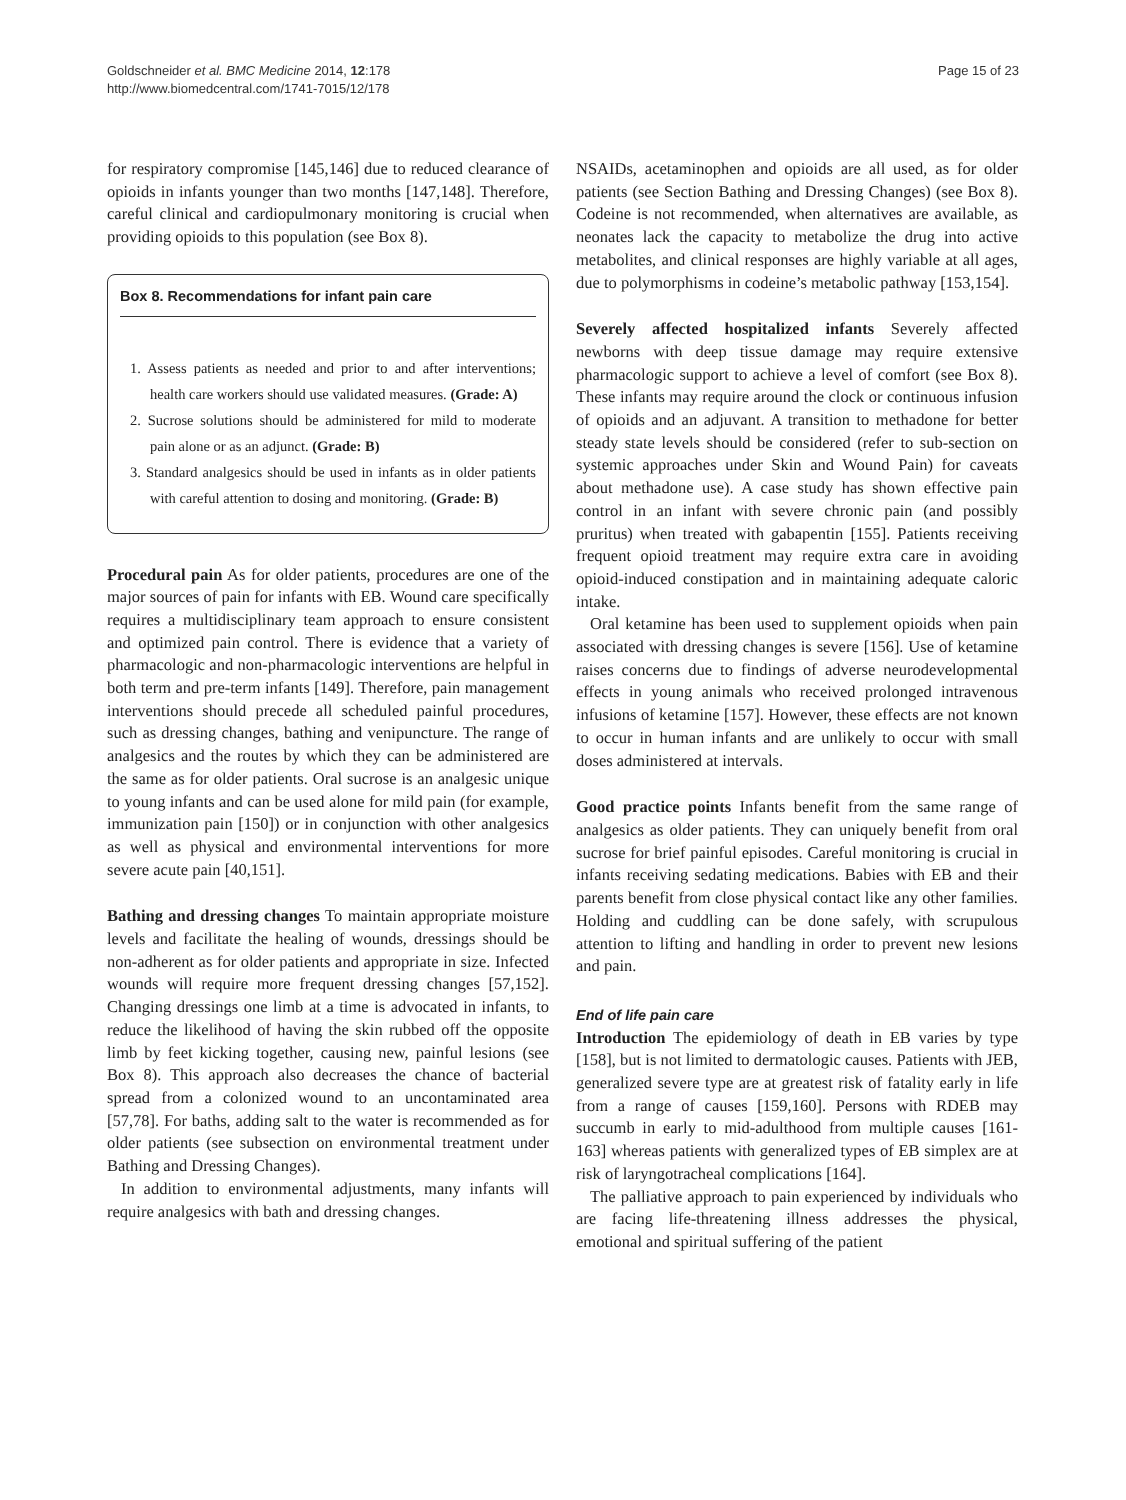Goldschneider et al. BMC Medicine 2014, 12:178
http://www.biomedcentral.com/1741-7015/12/178
Page 15 of 23
for respiratory compromise [145,146] due to reduced clearance of opioids in infants younger than two months [147,148]. Therefore, careful clinical and cardiopulmonary monitoring is crucial when providing opioids to this population (see Box 8).
Box 8. Recommendations for infant pain care
1. Assess patients as needed and prior to and after interventions; health care workers should use validated measures. (Grade: A)
2. Sucrose solutions should be administered for mild to moderate pain alone or as an adjunct. (Grade: B)
3. Standard analgesics should be used in infants as in older patients with careful attention to dosing and monitoring. (Grade: B)
Procedural pain As for older patients, procedures are one of the major sources of pain for infants with EB. Wound care specifically requires a multidisciplinary team approach to ensure consistent and optimized pain control. There is evidence that a variety of pharmacologic and non-pharmacologic interventions are helpful in both term and pre-term infants [149]. Therefore, pain management interventions should precede all scheduled painful procedures, such as dressing changes, bathing and venipuncture. The range of analgesics and the routes by which they can be administered are the same as for older patients. Oral sucrose is an analgesic unique to young infants and can be used alone for mild pain (for example, immunization pain [150]) or in conjunction with other analgesics as well as physical and environmental interventions for more severe acute pain [40,151].
Bathing and dressing changes To maintain appropriate moisture levels and facilitate the healing of wounds, dressings should be non-adherent as for older patients and appropriate in size. Infected wounds will require more frequent dressing changes [57,152]. Changing dressings one limb at a time is advocated in infants, to reduce the likelihood of having the skin rubbed off the opposite limb by feet kicking together, causing new, painful lesions (see Box 8). This approach also decreases the chance of bacterial spread from a colonized wound to an uncontaminated area [57,78]. For baths, adding salt to the water is recommended as for older patients (see subsection on environmental treatment under Bathing and Dressing Changes).
In addition to environmental adjustments, many infants will require analgesics with bath and dressing changes.
NSAIDs, acetaminophen and opioids are all used, as for older patients (see Section Bathing and Dressing Changes) (see Box 8). Codeine is not recommended, when alternatives are available, as neonates lack the capacity to metabolize the drug into active metabolites, and clinical responses are highly variable at all ages, due to polymorphisms in codeine’s metabolic pathway [153,154].
Severely affected hospitalized infants Severely affected newborns with deep tissue damage may require extensive pharmacologic support to achieve a level of comfort (see Box 8). These infants may require around the clock or continuous infusion of opioids and an adjuvant. A transition to methadone for better steady state levels should be considered (refer to sub-section on systemic approaches under Skin and Wound Pain) for caveats about methadone use). A case study has shown effective pain control in an infant with severe chronic pain (and possibly pruritus) when treated with gabapentin [155]. Patients receiving frequent opioid treatment may require extra care in avoiding opioid-induced constipation and in maintaining adequate caloric intake.
Oral ketamine has been used to supplement opioids when pain associated with dressing changes is severe [156]. Use of ketamine raises concerns due to findings of adverse neurodevelopmental effects in young animals who received prolonged intravenous infusions of ketamine [157]. However, these effects are not known to occur in human infants and are unlikely to occur with small doses administered at intervals.
Good practice points Infants benefit from the same range of analgesics as older patients. They can uniquely benefit from oral sucrose for brief painful episodes. Careful monitoring is crucial in infants receiving sedating medications. Babies with EB and their parents benefit from close physical contact like any other families. Holding and cuddling can be done safely, with scrupulous attention to lifting and handling in order to prevent new lesions and pain.
End of life pain care
Introduction The epidemiology of death in EB varies by type [158], but is not limited to dermatologic causes. Patients with JEB, generalized severe type are at greatest risk of fatality early in life from a range of causes [159,160]. Persons with RDEB may succumb in early to mid-adulthood from multiple causes [161-163] whereas patients with generalized types of EB simplex are at risk of laryngotracheal complications [164].
The palliative approach to pain experienced by individuals who are facing life-threatening illness addresses the physical, emotional and spiritual suffering of the patient